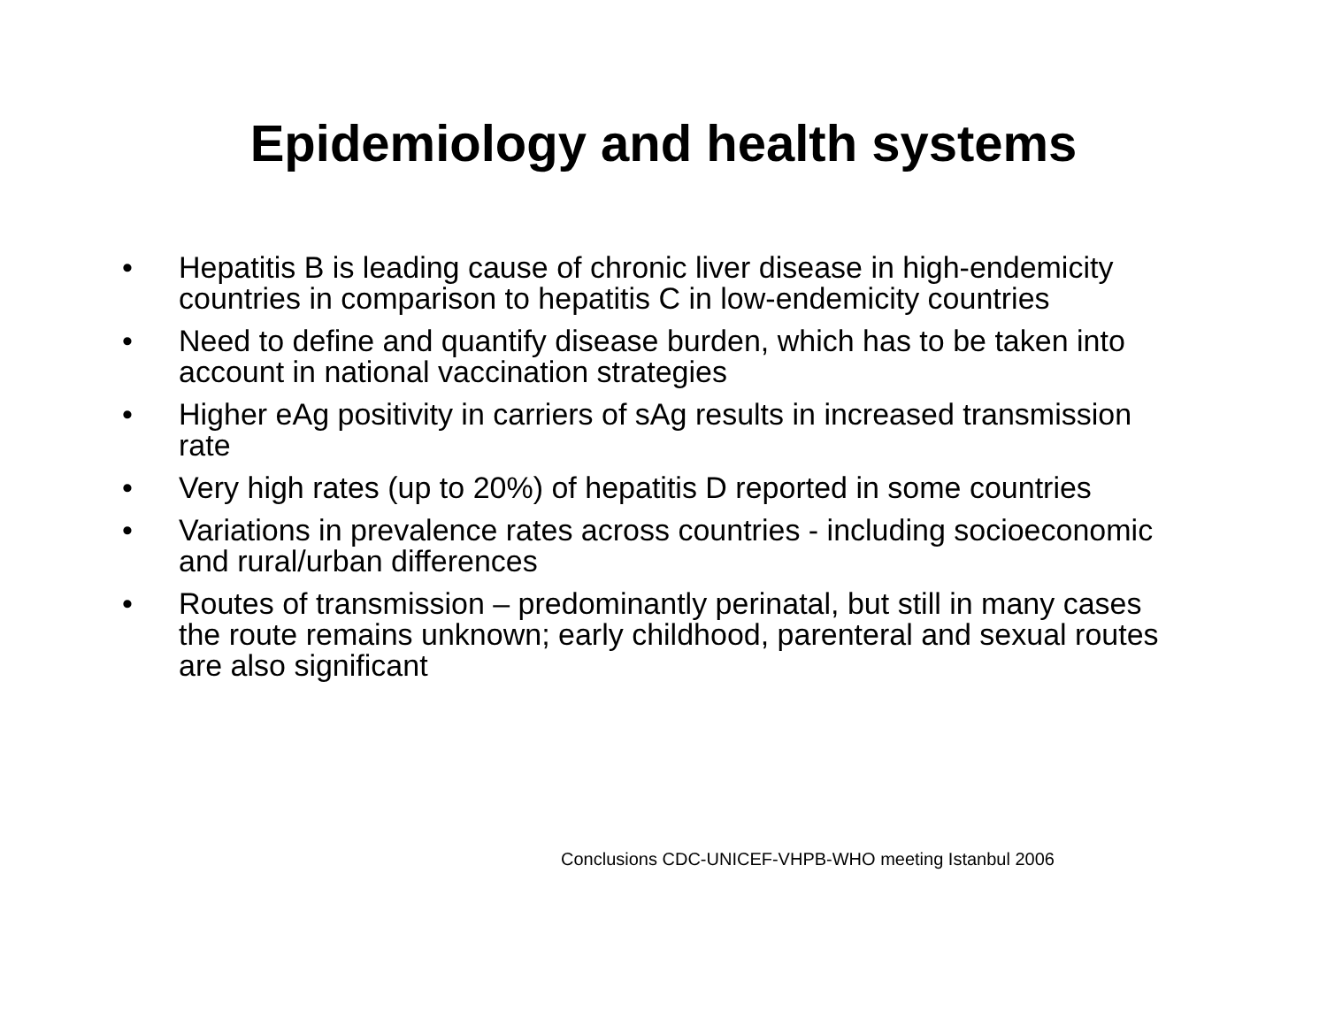Epidemiology and health systems
• Hepatitis B is leading cause of chronic liver disease in high-endemicity countries in comparison to hepatitis C in low-endemicity countries
• Need to define and quantify disease burden, which has to be taken into account in national vaccination strategies
• Higher eAg positivity in carriers of sAg results in increased transmission rate
• Very high rates (up to 20%) of hepatitis D reported in some countries
• Variations in prevalence rates across countries - including socioeconomic and rural/urban differences
• Routes of transmission – predominantly perinatal, but still in many cases the route remains unknown; early childhood, parenteral and sexual routes are also significant
Conclusions CDC-UNICEF-VHPB-WHO meeting Istanbul 2006